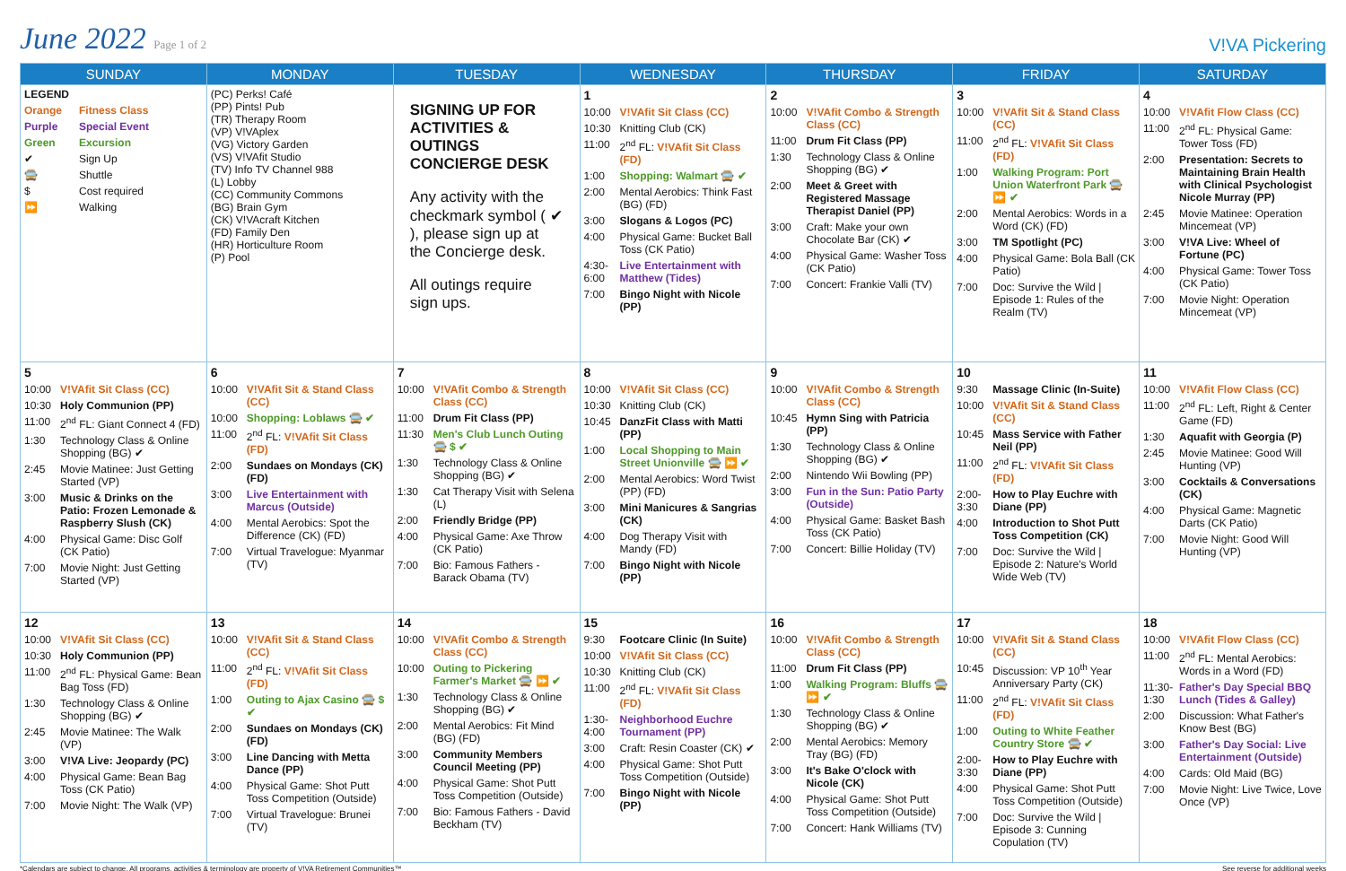June 2022 Page 1 of 2
V!VA Pickering
| SUNDAY | MONDAY | TUESDAY | WEDNESDAY | THURSDAY | FRIDAY | SATURDAY |
| --- | --- | --- | --- | --- | --- | --- |
| LEGEND Orange Fitness Class Purple Special Event Green Excursion ✔ Sign Up 🚍 Shuttle $ Cost required ⏩ Walking | (PC) Perks! Café (PP) Pints! Pub (TR) Therapy Room (VP) V!VAplex (VG) Victory Garden (VS) V!VAfit Studio (TV) Info TV Channel 988 (L) Lobby (CC) Community Commons (BG) Brain Gym (CK) V!VAcraft Kitchen (FD) Family Den (HR) Horticulture Room (P) Pool | SIGNING UP FOR ACTIVITIES & OUTINGS CONCIERGE DESK Any activity with the checkmark symbol ( ✔ ), please sign up at the Concierge desk. All outings require sign ups. | 1 10:00 V!VAfit Sit Class (CC) 10:30 Knitting Club (CK) 11:00 2<sup>nd</sup> FL: V!VAfit Sit Class (FD) 1:00 Shopping: Walmart 🚍 ✔ 2:00 Mental Aerobics: Think Fast (BG) (FD) 3:00 Slogans & Logos (PC) 4:00 Physical Game: Bucket Ball Toss (CK Patio) 4:30-6:00 Live Entertainment with Matthew (Tides) 7:00 Bingo Night with Nicole (PP) | 2 10:00 V!VAfit Combo & Strength Class (CC) 11:00 Drum Fit Class (PP) 1:30 Technology Class & Online Shopping (BG) ✔ 2:00 Meet & Greet with Registered Massage Therapist Daniel (PP) 3:00 Craft: Make your own Chocolate Bar (CK) ✔ 4:00 Physical Game: Washer Toss (CK Patio) 7:00 Concert: Frankie Valli (TV) | 3 10:00 V!VAfit Sit & Stand Class (CC) 11:00 2<sup>nd</sup> FL: V!VAfit Sit Class (FD) 1:00 Walking Program: Port Union Waterfront Park 🚍 ⏩ ✔ 2:00 Mental Aerobics: Words in a Word (CK) (FD) 3:00 TM Spotlight (PC) 4:00 Physical Game: Bola Ball (CK Patio) 7:00 Doc: Survive the Wild / Episode 1: Rules of the Realm (TV) | 4 10:00 V!VAfit Flow Class (CC) 11:00 2<sup>nd</sup> FL: Physical Game: Tower Toss (FD) 2:00 Presentation: Secrets to Maintaining Brain Health with Clinical Psychologist Nicole Murray (PP) 2:45 Movie Matinee: Operation Mincemeat (VP) 3:00 V!VA Live: Wheel of Fortune (PC) 4:00 Physical Game: Tower Toss (CK Patio) 7:00 Movie Night: Operation Mincemeat (VP) |
| 5 10:00 V!VAfit Sit Class (CC) 10:30 Holy Communion (PP) 11:00 2<sup>nd</sup> FL: Giant Connect 4 (FD) 1:30 Technology Class & Online Shopping (BG) ✔ 2:45 Movie Matinee: Just Getting Started (VP) 3:00 Music & Drinks on the Patio: Frozen Lemonade & Raspberry Slush (CK) 4:00 Physical Game: Disc Golf (CK Patio) 7:00 Movie Night: Just Getting Started (VP) | 6 10:00 V!VAfit Sit & Stand Class (CC) 10:00 Shopping: Loblaws 🚍 ✔ 11:00 2<sup>nd</sup> FL: V!VAfit Sit Class (FD) 2:00 Sundaes on Mondays (CK) (FD) 3:00 Live Entertainment with Marcus (Outside) 4:00 Mental Aerobics: Spot the Difference (CK) (FD) 7:00 Virtual Travelogue: Myanmar (TV) | 7 10:00 V!VAfit Combo & Strength Class (CC) 11:00 Drum Fit Class (PP) 11:30 Men's Club Lunch Outing 🚍 $ ✔ 1:30 Technology Class & Online Shopping (BG) ✔ 1:30 Cat Therapy Visit with Selena (L) 2:00 Friendly Bridge (PP) 4:00 Physical Game: Axe Throw (CK Patio) 7:00 Bio: Famous Fathers - Barack Obama (TV) | 8 10:00 V!VAfit Sit Class (CC) 10:30 Knitting Club (CK) 10:45 DanzFit Class with Matti (PP) 1:00 Local Shopping to Main Street Unionville 🚍 ⏩ ✔ 2:00 Mental Aerobics: Word Twist (PP) (FD) 3:00 Mini Manicures & Sangrias (CK) 4:00 Dog Therapy Visit with Mandy (FD) 7:00 Bingo Night with Nicole (PP) | 9 10:00 V!VAfit Combo & Strength Class (CC) 10:45 Hymn Sing with Patricia (PP) 1:30 Technology Class & Online Shopping (BG) ✔ 2:00 Nintendo Wii Bowling (PP) 3:00 Fun in the Sun: Patio Party (Outside) 4:00 Physical Game: Basket Bash Toss (CK Patio) 7:00 Concert: Billie Holiday (TV) | 10 9:30 Massage Clinic (In-Suite) 10:00 V!VAfit Sit & Stand Class (CC) 10:45 Mass Service with Father Neil (PP) 11:00 2<sup>nd</sup> FL: V!VAfit Sit Class (FD) 2:00-3:30 How to Play Euchre with Diane (PP) 4:00 Introduction to Shot Putt Toss Competition (CK) 7:00 Doc: Survive the Wild / Episode 2: Nature's World Wide Web (TV) | 11 10:00 V!VAfit Flow Class (CC) 11:00 2<sup>nd</sup> FL: Left, Right & Center Game (FD) 1:30 Aquafit with Georgia (P) 2:45 Movie Matinee: Good Will Hunting (VP) 3:00 Cocktails & Conversations (CK) 4:00 Physical Game: Magnetic Darts (CK Patio) 7:00 Movie Night: Good Will Hunting (VP) |
| 12 10:00 V!VAfit Sit Class (CC) 10:30 Holy Communion (PP) 11:00 2<sup>nd</sup> FL: Physical Game: Bean Bag Toss (FD) 1:30 Technology Class & Online Shopping (BG) ✔ 2:45 Movie Matinee: The Walk (VP) 3:00 V!VA Live: Jeopardy (PC) 4:00 Physical Game: Bean Bag Toss (CK Patio) 7:00 Movie Night: The Walk (VP) | 13 10:00 V!VAfit Sit & Stand Class (CC) 11:00 2<sup>nd</sup> FL: V!VAfit Sit Class (FD) 1:00 Outing to Ajax Casino 🚍 $ ✔ 2:00 Sundaes on Mondays (CK) (FD) 3:00 Line Dancing with Metta Dance (PP) 4:00 Physical Game: Shot Putt Toss Competition (Outside) 7:00 Virtual Travelogue: Brunei (TV) | 14 10:00 V!VAfit Combo & Strength Class (CC) 10:00 Outing to Pickering Farmer's Market 🚍 ⏩ ✔ 1:30 Technology Class & Online Shopping (BG) ✔ 2:00 Mental Aerobics: Fit Mind (BG) (FD) 3:00 Community Members Council Meeting (PP) 4:00 Physical Game: Shot Putt Toss Competition (Outside) 7:00 Bio: Famous Fathers - David Beckham (TV) | 15 9:30 Footcare Clinic (In Suite) 10:00 V!VAfit Sit Class (CC) 10:30 Knitting Club (CK) 11:00 2<sup>nd</sup> FL: V!VAfit Sit Class (FD) 1:30-4:00 Neighborhood Euchre Tournament (PP) 3:00 Craft: Resin Coaster (CK) ✔ 4:00 Physical Game: Shot Putt Toss Competition (Outside) 7:00 Bingo Night with Nicole (PP) | 16 10:00 V!VAfit Combo & Strength Class (CC) 11:00 Drum Fit Class (PP) 1:00 Walking Program: Bluffs 🚍 ⏩ ✔ 1:30 Technology Class & Online Shopping (BG) ✔ 2:00 Mental Aerobics: Memory Tray (BG) (FD) 3:00 It's Bake O'clock with Nicole (CK) 4:00 Physical Game: Shot Putt Toss Competition (Outside) 7:00 Concert: Hank Williams (TV) | 17 10:00 V!VAfit Sit & Stand Class (CC) 10:45 Discussion: VP 10<sup>th</sup> Year Anniversary Party (CK) 11:00 2<sup>nd</sup> FL: V!VAfit Sit Class (FD) 1:00 Outing to White Feather Country Store 🚍 ✔ 2:00-3:30 How to Play Euchre with Diane (PP) 4:00 Physical Game: Shot Putt Toss Competition (Outside) 7:00 Doc: Survive the Wild / Episode 3: Cunning Copulation (TV) | 18 10:00 V!VAfit Flow Class (CC) 11:00 2<sup>nd</sup> FL: Mental Aerobics: Words in a Word (FD) 11:30-1:30 Father's Day Special BBQ Lunch (Tides & Galley) 2:00 Discussion: What Father's Know Best (BG) 3:00 Father's Day Social: Live Entertainment (Outside) 4:00 Cards: Old Maid (BG) 7:00 Movie Night: Live Twice, Love Once (VP) |
*Calendars are subject to change. All programs, activities & terminology are property of V!VA Retirement Communities™ See reverse for additional weeks